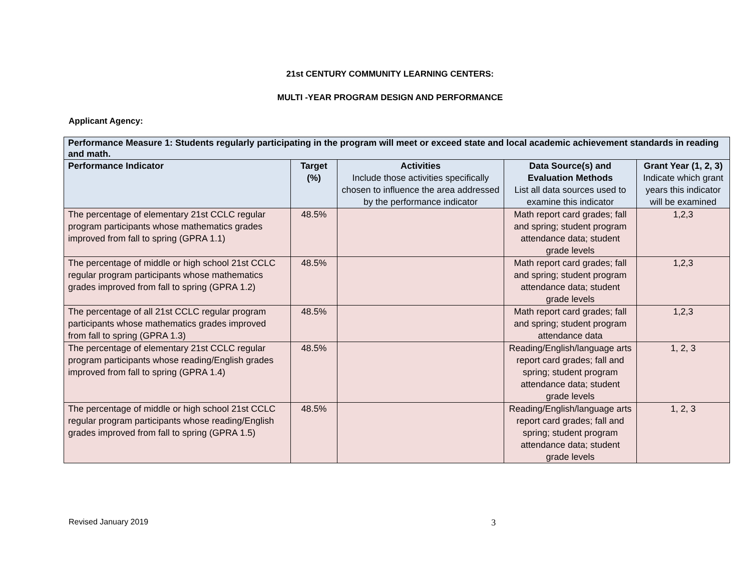21st CENTURY COMMUNITY LEARNING CENTERS:
MULTI -YEAR PROGRAM DESIGN AND PERFORMANCE
Applicant Agency:
| Performance Measure 1: Students regularly participating in the program will meet or exceed state and local academic achievement standards in reading and math. | | | | |
| --- | --- | --- | --- | --- |
| Performance Indicator | Target (%) | Activities Include those activities specifically chosen to influence the area addressed by the performance indicator | Data Source(s) and Evaluation Methods List all data sources used to examine this indicator | Grant Year (1, 2, 3) Indicate which grant years this indicator will be examined |
| The percentage of elementary 21st CCLC regular program participants whose mathematics grades improved from fall to spring (GPRA 1.1) | 48.5% | | Math report card grades; fall and spring; student program attendance data; student grade levels | 1,2,3 |
| The percentage of middle or high school 21st CCLC regular program participants whose mathematics grades improved from fall to spring (GPRA 1.2) | 48.5% | | Math report card grades; fall and spring; student program attendance data; student grade levels | 1,2,3 |
| The percentage of all 21st CCLC regular program participants whose mathematics grades improved from fall to spring (GPRA 1.3) | 48.5% | | Math report card grades; fall and spring; student program attendance data | 1,2,3 |
| The percentage of elementary 21st CCLC regular program participants whose reading/English grades improved from fall to spring (GPRA 1.4) | 48.5% | | Reading/English/language arts report card grades; fall and spring; student program attendance data; student grade levels | 1, 2, 3 |
| The percentage of middle or high school 21st CCLC regular program participants whose reading/English grades improved from fall to spring (GPRA 1.5) | 48.5% | | Reading/English/language arts report card grades; fall and spring; student program attendance data; student grade levels | 1, 2, 3 |
Revised January 2019 3